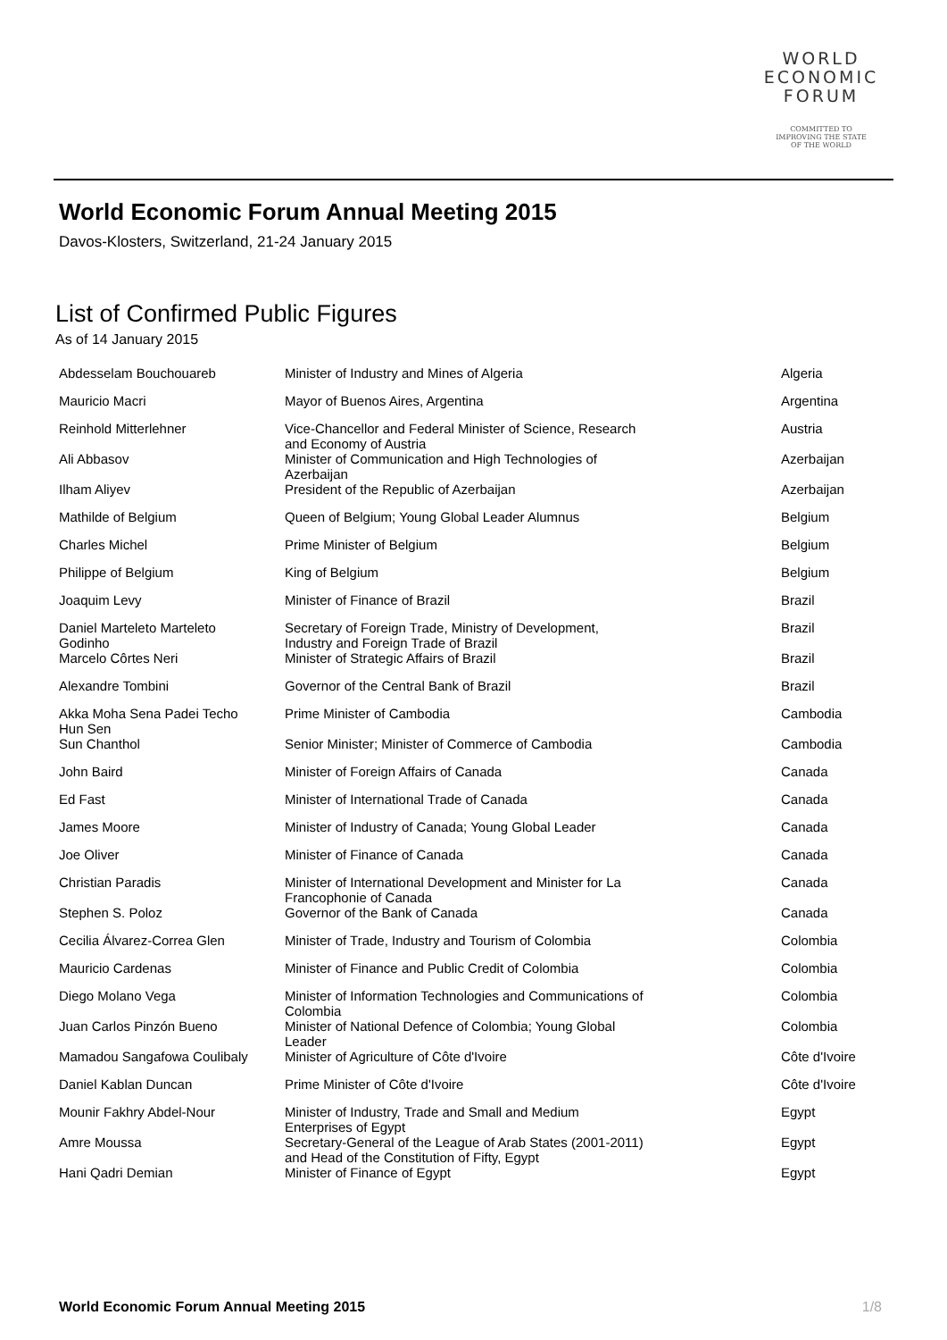WORLD
ECONOMIC
FORUM
COMMITTED TO
IMPROVING THE STATE
OF THE WORLD
World Economic Forum Annual Meeting 2015
Davos-Klosters, Switzerland, 21-24 January 2015
List of Confirmed Public Figures
As of 14 January 2015
| Abdesselam Bouchouareb | Minister of Industry and Mines of Algeria | Algeria |
| Mauricio Macri | Mayor of Buenos Aires, Argentina | Argentina |
| Reinhold Mitterlehner | Vice-Chancellor and Federal Minister of Science, Research and Economy of Austria | Austria |
| Ali Abbasov | Minister of Communication and High Technologies of Azerbaijan | Azerbaijan |
| Ilham Aliyev | President of the Republic of Azerbaijan | Azerbaijan |
| Mathilde of Belgium | Queen of Belgium; Young Global Leader Alumnus | Belgium |
| Charles Michel | Prime Minister of Belgium | Belgium |
| Philippe of Belgium | King of Belgium | Belgium |
| Joaquim Levy | Minister of Finance of Brazil | Brazil |
| Daniel Marteleto Marteleto Godinho | Secretary of Foreign Trade, Ministry of Development, Industry and Foreign Trade of Brazil | Brazil |
| Marcelo Côrtes Neri | Minister of Strategic Affairs of Brazil | Brazil |
| Alexandre Tombini | Governor of the Central Bank of Brazil | Brazil |
| Akka Moha Sena Padei Techo Hun Sen | Prime Minister of Cambodia | Cambodia |
| Sun Chanthol | Senior Minister; Minister of Commerce of Cambodia | Cambodia |
| John Baird | Minister of Foreign Affairs of Canada | Canada |
| Ed Fast | Minister of International Trade of Canada | Canada |
| James Moore | Minister of Industry of Canada; Young Global Leader | Canada |
| Joe Oliver | Minister of Finance of Canada | Canada |
| Christian Paradis | Minister of International Development and Minister for La Francophonie of Canada | Canada |
| Stephen S. Poloz | Governor of the Bank of Canada | Canada |
| Cecilia Álvarez-Correa Glen | Minister of Trade, Industry and Tourism of Colombia | Colombia |
| Mauricio Cardenas | Minister of Finance and Public Credit of Colombia | Colombia |
| Diego Molano Vega | Minister of Information Technologies and Communications of Colombia | Colombia |
| Juan Carlos Pinzón Bueno | Minister of National Defence of Colombia; Young Global Leader | Colombia |
| Mamadou Sangafowa Coulibaly | Minister of Agriculture of Côte d'Ivoire | Côte d'Ivoire |
| Daniel Kablan Duncan | Prime Minister of Côte d'Ivoire | Côte d'Ivoire |
| Mounir Fakhry Abdel-Nour | Minister of Industry, Trade and Small and Medium Enterprises of Egypt | Egypt |
| Amre Moussa | Secretary-General of the League of Arab States (2001-2011) and Head of the Constitution of Fifty, Egypt | Egypt |
| Hani Qadri Demian | Minister of Finance of Egypt | Egypt |
World Economic Forum Annual Meeting 2015 1/8